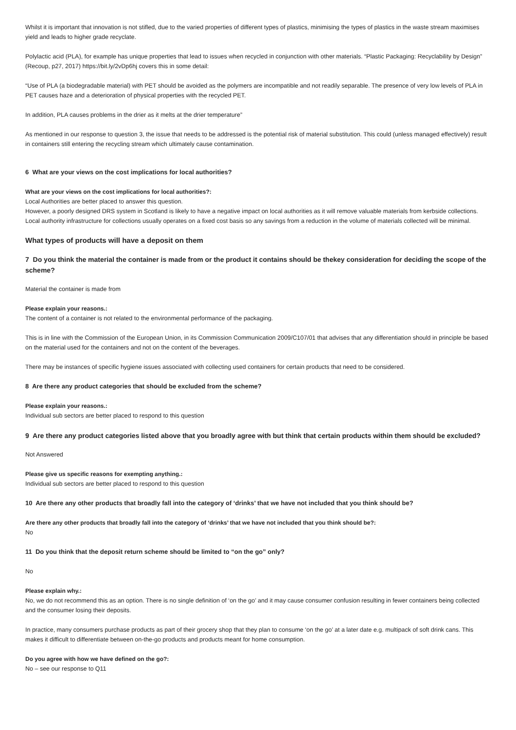Whilst it is important that innovation is not stifled, due to the varied properties of different types of plastics, minimising the types of plastics in the waste stream maximises yield and leads to higher grade recyclate.
Polylactic acid (PLA), for example has unique properties that lead to issues when recycled in conjunction with other materials. “Plastic Packaging: Recyclability by Design” (Recoup, p27, 2017) https://bit.ly/2vDp6hj covers this in some detail:
“Use of PLA (a biodegradable material) with PET should be avoided as the polymers are incompatible and not readily separable. The presence of very low levels of PLA in PET causes haze and a deterioration of physical properties with the recycled PET.
In addition, PLA causes problems in the drier as it melts at the drier temperature”
As mentioned in our response to question 3, the issue that needs to be addressed is the potential risk of material substitution. This could (unless managed effectively) result in containers still entering the recycling stream which ultimately cause contamination.
6 What are your views on the cost implications for local authorities?
What are your views on the cost implications for local authorities?:
Local Authorities are better placed to answer this question.
However, a poorly designed DRS system in Scotland is likely to have a negative impact on local authorities as it will remove valuable materials from kerbside collections. Local authority infrastructure for collections usually operates on a fixed cost basis so any savings from a reduction in the volume of materials collected will be minimal.
What types of products will have a deposit on them
7 Do you think the material the container is made from or the product it contains should be thekey consideration for deciding the scope of the scheme?
Material the container is made from
Please explain your reasons.:
The content of a container is not related to the environmental performance of the packaging.
This is in line with the Commission of the European Union, in its Commission Communication 2009/C107/01 that advises that any differentiation should in principle be based on the material used for the containers and not on the content of the beverages.
There may be instances of specific hygiene issues associated with collecting used containers for certain products that need to be considered.
8 Are there any product categories that should be excluded from the scheme?
Please explain your reasons.:
Individual sub sectors are better placed to respond to this question
9 Are there any product categories listed above that you broadly agree with but think that certain products within them should be excluded?
Not Answered
Please give us specific reasons for exempting anything.:
Individual sub sectors are better placed to respond to this question
10 Are there any other products that broadly fall into the category of ‘drinks’ that we have not included that you think should be?
Are there any other products that broadly fall into the category of ‘drinks’ that we have not included that you think should be?:
No
11 Do you think that the deposit return scheme should be limited to “on the go” only?
No
Please explain why.:
No, we do not recommend this as an option. There is no single definition of ‘on the go’ and it may cause consumer confusion resulting in fewer containers being collected and the consumer losing their deposits.
In practice, many consumers purchase products as part of their grocery shop that they plan to consume ‘on the go’ at a later date e.g. multipack of soft drink cans. This makes it difficult to differentiate between on-the-go products and products meant for home consumption.
Do you agree with how we have defined on the go?:
No – see our response to Q11